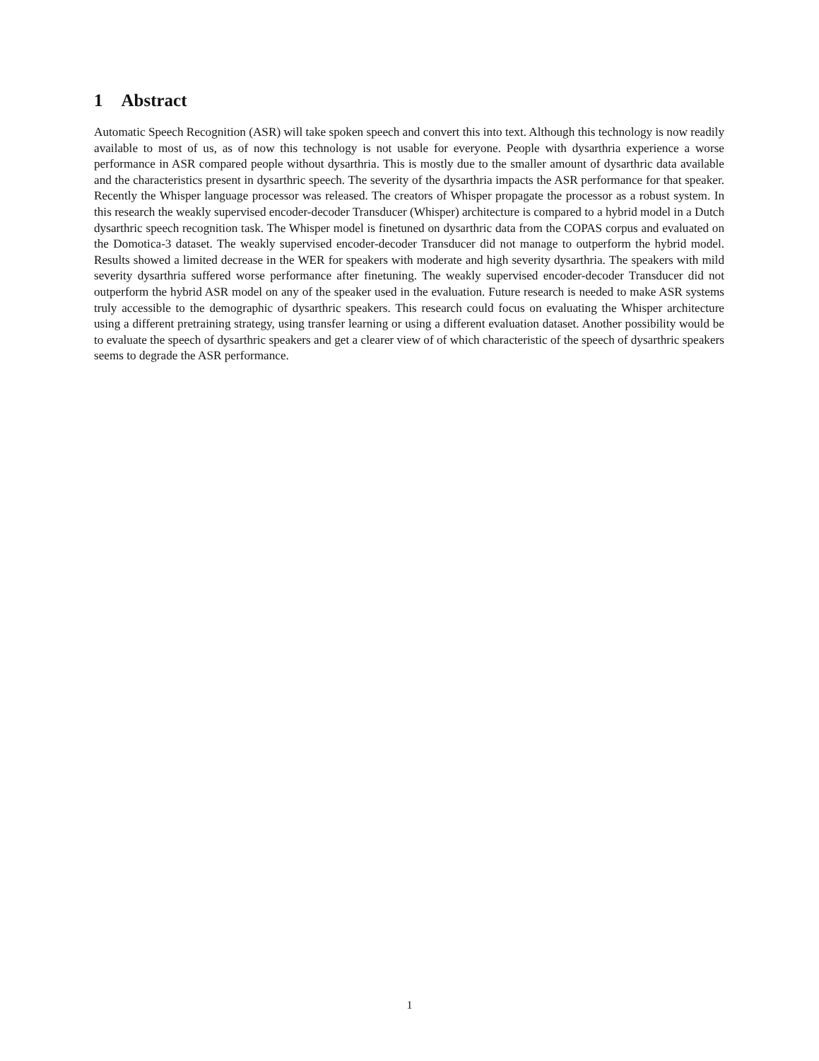1 Abstract
Automatic Speech Recognition (ASR) will take spoken speech and convert this into text. Although this technology is now readily available to most of us, as of now this technology is not usable for everyone. People with dysarthria experience a worse performance in ASR compared people without dysarthria. This is mostly due to the smaller amount of dysarthric data available and the characteristics present in dysarthric speech. The severity of the dysarthria impacts the ASR performance for that speaker. Recently the Whisper language processor was released. The creators of Whisper propagate the processor as a robust system. In this research the weakly supervised encoder-decoder Transducer (Whisper) architecture is compared to a hybrid model in a Dutch dysarthric speech recognition task. The Whisper model is finetuned on dysarthric data from the COPAS corpus and evaluated on the Domotica-3 dataset. The weakly supervised encoder-decoder Transducer did not manage to outperform the hybrid model. Results showed a limited decrease in the WER for speakers with moderate and high severity dysarthria. The speakers with mild severity dysarthria suffered worse performance after finetuning. The weakly supervised encoder-decoder Transducer did not outperform the hybrid ASR model on any of the speaker used in the evaluation. Future research is needed to make ASR systems truly accessible to the demographic of dysarthric speakers. This research could focus on evaluating the Whisper architecture using a different pretraining strategy, using transfer learning or using a different evaluation dataset. Another possibility would be to evaluate the speech of dysarthric speakers and get a clearer view of of which characteristic of the speech of dysarthric speakers seems to degrade the ASR performance.
1